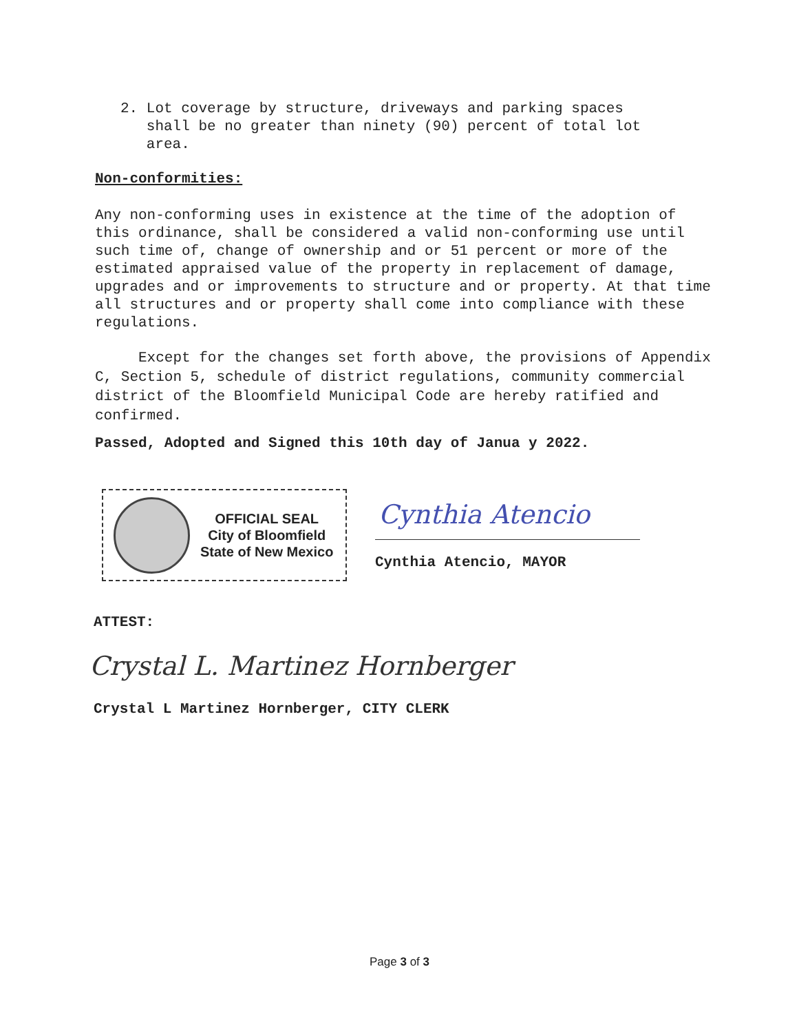2. Lot coverage by structure, driveways and parking spaces
shall be no greater than ninety (90) percent of total lot
area.
Non-conformities:
Any non-conforming uses in existence at the time of the adoption of this ordinance, shall be considered a valid non-conforming use until such time of, change of ownership and or 51 percent or more of the estimated appraised value of the property in replacement of damage, upgrades and or improvements to structure and or property. At that time all structures and or property shall come into compliance with these regulations.
Except for the changes set forth above, the provisions of Appendix C, Section 5, schedule of district regulations, community commercial district of the Bloomfield Municipal Code are hereby ratified and confirmed.
Passed, Adopted and Signed this 10th day of Janua y 2022.
OFFICIAL SEAL
City of Bloomfield
State of New Mexico
Cynthia Atencio
Cynthia Atencio, MAYOR
ATTEST:
Crystal L. Martinez Hornberger
Crystal L Martinez Hornberger, CITY CLERK
Page 3 of 3